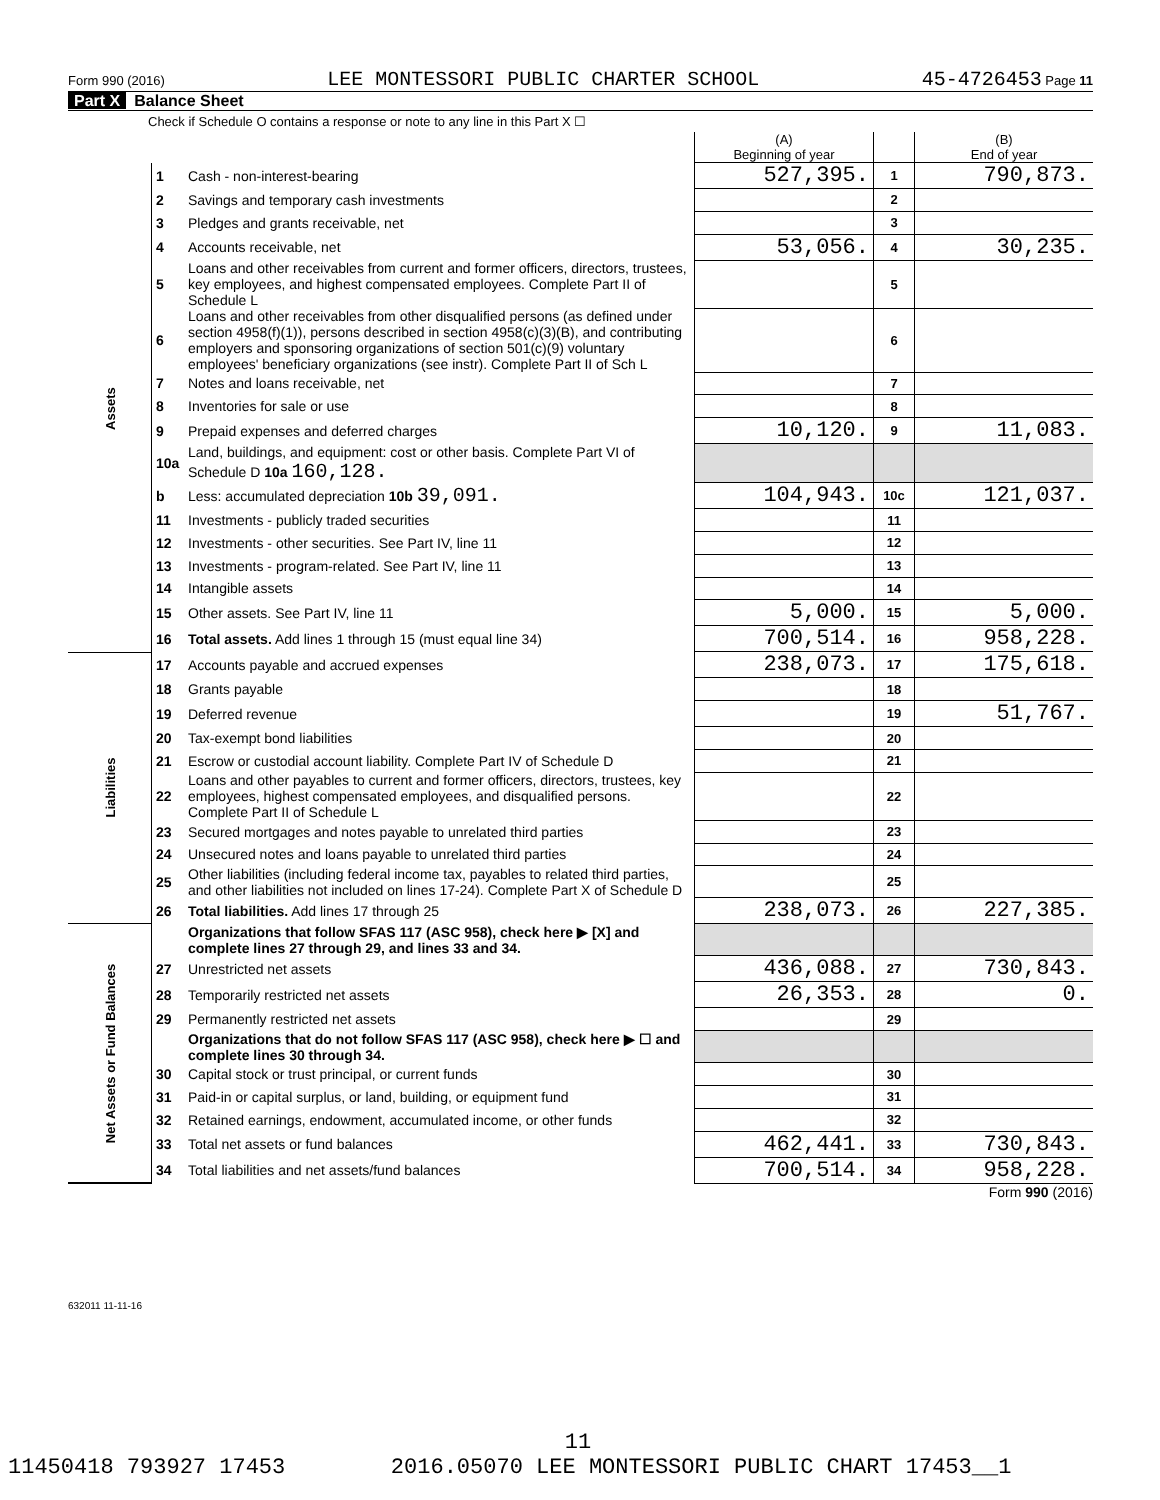Form 990 (2016) LEE MONTESSORI PUBLIC CHARTER SCHOOL 45-4726453 Page 11
Part X Balance Sheet
Check if Schedule O contains a response or note to any line in this Part X ☐
| | | | (A) Beginning of year | | (B) End of year |
| --- | --- | --- | --- | --- | --- |
| Assets | 1 | Cash - non-interest-bearing | 527,395. | 1 | 790,873. |
| | 2 | Savings and temporary cash investments | | 2 | |
| | 3 | Pledges and grants receivable, net | | 3 | |
| | 4 | Accounts receivable, net | 53,056. | 4 | 30,235. |
| | 5 | Loans and other receivables from current and former officers, directors, trustees, key employees, and highest compensated employees. Complete Part II of Schedule L | | 5 | |
| | 6 | Loans and other receivables from other disqualified persons (as defined under section 4958(f)(1)), persons described in section 4958(c)(3)(B), and contributing employers and sponsoring organizations of section 501(c)(9) voluntary employees' beneficiary organizations (see instr). Complete Part II of Sch L | | 6 | |
| | 7 | Notes and loans receivable, net | | 7 | |
| | 8 | Inventories for sale or use | | 8 | |
| | 9 | Prepaid expenses and deferred charges | 10,120. | 9 | 11,083. |
| | 10a | Land, buildings, and equipment: cost or other basis. Complete Part VI of Schedule D 10a 160,128. | | | |
| | b | Less: accumulated depreciation 10b 39,091. | 104,943. | 10c | 121,037. |
| | 11 | Investments - publicly traded securities | | 11 | |
| | 12 | Investments - other securities. See Part IV, line 11 | | 12 | |
| | 13 | Investments - program-related. See Part IV, line 11 | | 13 | |
| | 14 | Intangible assets | | 14 | |
| | 15 | Other assets. See Part IV, line 11 | 5,000. | 15 | 5,000. |
| | 16 | Total assets. Add lines 1 through 15 (must equal line 34) | 700,514. | 16 | 958,228. |
| Liabilities | 17 | Accounts payable and accrued expenses | 238,073. | 17 | 175,618. |
| | 18 | Grants payable | | 18 | |
| | 19 | Deferred revenue | | 19 | 51,767. |
| | 20 | Tax-exempt bond liabilities | | 20 | |
| | 21 | Escrow or custodial account liability. Complete Part IV of Schedule D | | 21 | |
| | 22 | Loans and other payables to current and former officers, directors, trustees, key employees, highest compensated employees, and disqualified persons. Complete Part II of Schedule L | | 22 | |
| | 23 | Secured mortgages and notes payable to unrelated third parties | | 23 | |
| | 24 | Unsecured notes and loans payable to unrelated third parties | | 24 | |
| | 25 | Other liabilities (including federal income tax, payables to related third parties, and other liabilities not included on lines 17-24). Complete Part X of Schedule D | | 25 | |
| | 26 | Total liabilities. Add lines 17 through 25 | 238,073. | 26 | 227,385. |
| Net Assets or Fund Balances | | Organizations that follow SFAS 117 (ASC 958), check here ▶ [X] and complete lines 27 through 29, and lines 33 and 34. | | | |
| | 27 | Unrestricted net assets | 436,088. | 27 | 730,843. |
| | 28 | Temporarily restricted net assets | 26,353. | 28 | 0. |
| | 29 | Permanently restricted net assets | | 29 | |
| | | Organizations that do not follow SFAS 117 (ASC 958), check here ▶ ☐ and complete lines 30 through 34. | | | |
| | 30 | Capital stock or trust principal, or current funds | | 30 | |
| | 31 | Paid-in or capital surplus, or land, building, or equipment fund | | 31 | |
| | 32 | Retained earnings, endowment, accumulated income, or other funds | | 32 | |
| | 33 | Total net assets or fund balances | 462,441. | 33 | 730,843. |
| | 34 | Total liabilities and net assets/fund balances | 700,514. | 34 | 958,228. |
Form 990 (2016)
632011 11-11-16
11
11450418 793927 17453 2016.05070 LEE MONTESSORI PUBLIC CHART 17453__1